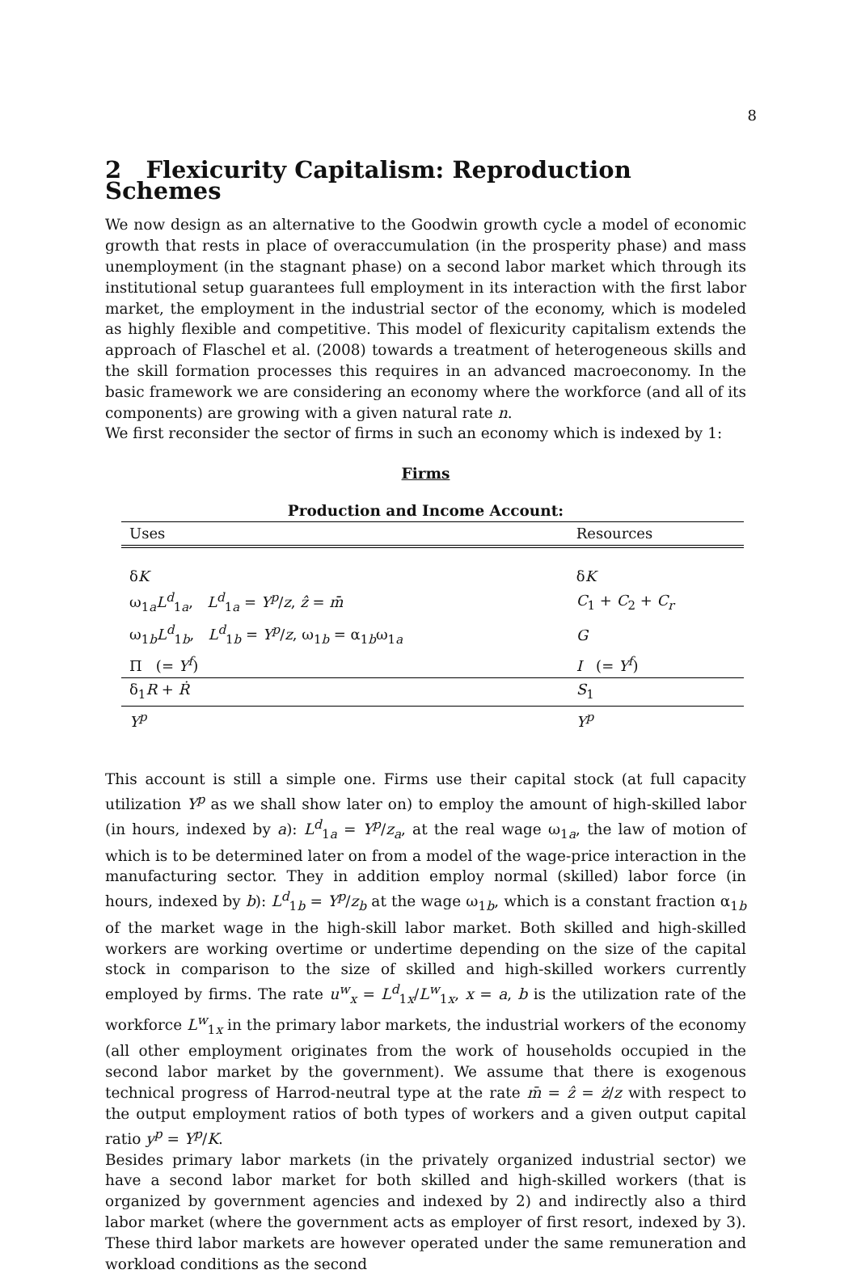8
2 Flexicurity Capitalism: Reproduction Schemes
We now design as an alternative to the Goodwin growth cycle a model of economic growth that rests in place of overaccumulation (in the prosperity phase) and mass unemployment (in the stagnant phase) on a second labor market which through its institutional setup guarantees full employment in its interaction with the first labor market, the employment in the industrial sector of the economy, which is modeled as highly flexible and competitive. This model of flexicurity capitalism extends the approach of Flaschel et al. (2008) towards a treatment of heterogeneous skills and the skill formation processes this requires in an advanced macroeconomy. In the basic framework we are considering an economy where the workforce (and all of its components) are growing with a given natural rate n.
We first reconsider the sector of firms in such an economy which is indexed by 1:
Firms
Production and Income Account:
| Uses | Resources |
| --- | --- |
| δ K | δ K |
| ω<sub>1a</sub> L<sup>d</sup><sub>1a</sub>, L<sup>d</sup><sub>1a</sub> = Y<sup>p</sup> / z , ẑ = m̄ | C<sub>1</sub> + C<sub>2</sub> + C<sub>r</sub> |
| ω<sub>1b</sub> L<sup>d</sup><sub>1b</sub>, L<sup>d</sup><sub>1b</sub> = Y<sup>p</sup> / z , ω<sub>1b</sub> = α<sub>1b</sub>ω<sub>1a</sub> | G |
| Π (= Y<sup>f</sup> ) | I (= Y<sup>f</sup> ) |
| δ<sub>1</sub> R + Ṙ | S<sub>1</sub> |
| Y<sup>p</sup> | Y<sup>p</sup> |
This account is still a simple one. Firms use their capital stock (at full capacity utilization Y<sup>p</sup> as we shall show later on) to employ the amount of high-skilled labor (in hours, indexed by a): L<sup>d</sup><sub>1a</sub> = Y<sup>p</sup>/z<sub>a</sub>, at the real wage ω<sub>1a</sub>, the law of motion of which is to be determined later on from a model of the wage-price interaction in the manufacturing sector. They in addition employ normal (skilled) labor force (in hours, indexed by b): L<sup>d</sup><sub>1b</sub> = Y<sup>p</sup>/z<sub>b</sub> at the wage ω<sub>1b</sub>, which is a constant fraction α<sub>1b</sub> of the market wage in the high-skill labor market. Both skilled and high-skilled workers are working overtime or undertime depending on the size of the capital stock in comparison to the size of skilled and high-skilled workers currently employed by firms. The rate u<sup>w</sup><sub>x</sub> = L<sup>d</sup><sub>1x</sub>/L<sup>w</sup><sub>1x</sub>, x = a, b is the utilization rate of the workforce L<sup>w</sup><sub>1x</sub> in the primary labor markets, the industrial workers of the economy (all other employment originates from the work of households occupied in the second labor market by the government). We assume that there is exogenous technical progress of Harrod-neutral type at the rate m̄ = ẑ = ż/z with respect to the output employment ratios of both types of workers and a given output capital ratio y<sup>p</sup> = Y<sup>p</sup>/K.
Besides primary labor markets (in the privately organized industrial sector) we have a second labor market for both skilled and high-skilled workers (that is organized by government agencies and indexed by 2) and indirectly also a third labor market (where the government acts as employer of first resort, indexed by 3). These third labor markets are however operated under the same remuneration and workload conditions as the second